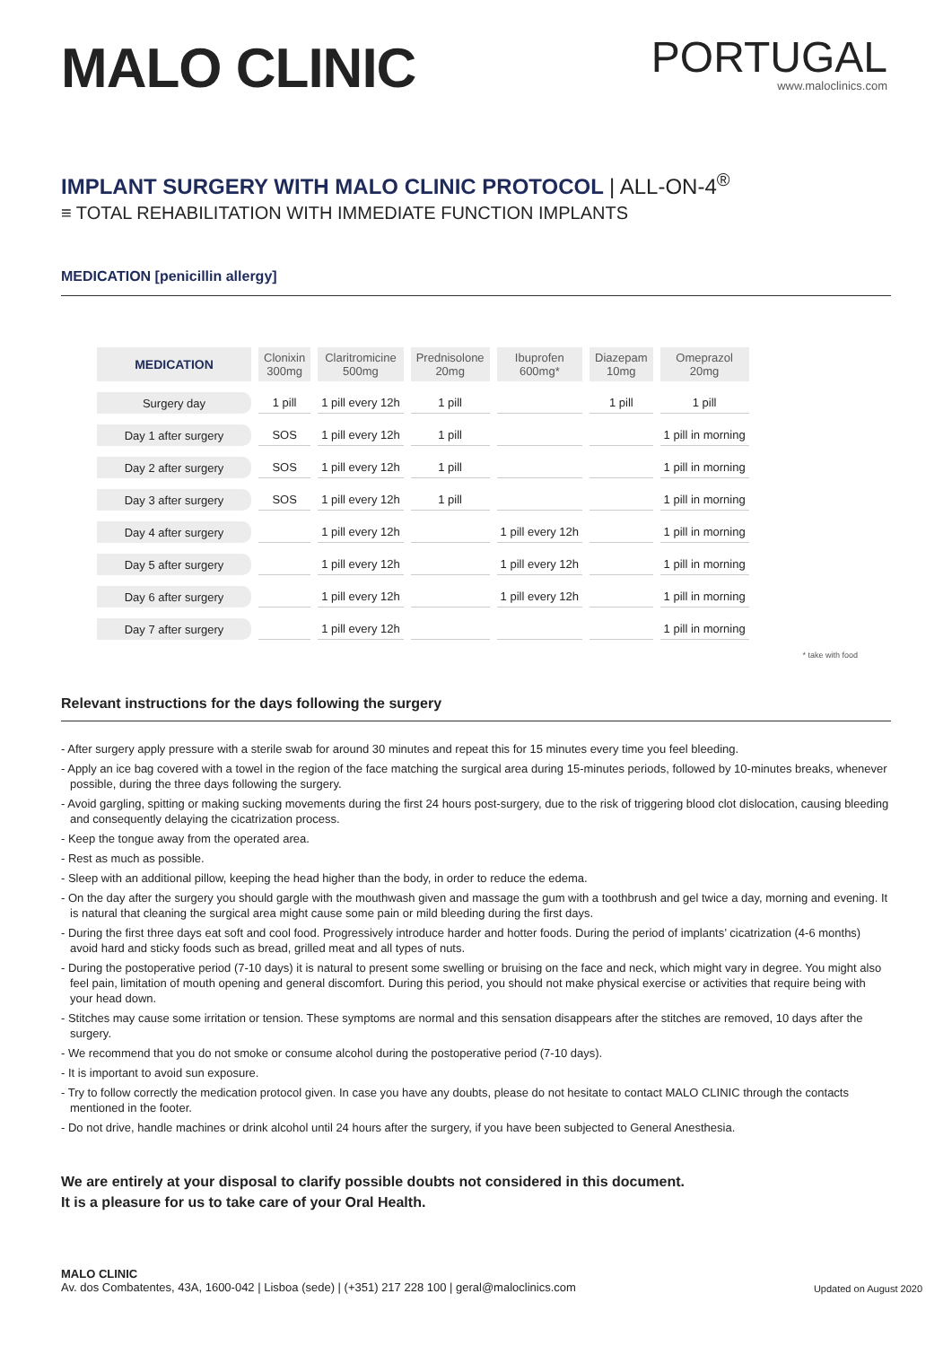MALO CLINIC
PORTUGAL
www.maloclinics.com
IMPLANT SURGERY WITH MALO CLINIC PROTOCOL | ALL-ON-4<sup>®</sup>
≡ TOTAL REHABILITATION WITH IMMEDIATE FUNCTION IMPLANTS
MEDICATION [penicillin allergy]
| MEDICATION | Clonixin 300mg | Claritromicine 500mg | Prednisolone 20mg | Ibuprofen 600mg* | Diazepam 10mg | Omeprazol 20mg |
| --- | --- | --- | --- | --- | --- | --- |
| Surgery day | 1 pill | 1 pill every 12h | 1 pill | | 1 pill | 1 pill |
| Day 1 after surgery | SOS | 1 pill every 12h | 1 pill | | | 1 pill in morning |
| Day 2 after surgery | SOS | 1 pill every 12h | 1 pill | | | 1 pill in morning |
| Day 3 after surgery | SOS | 1 pill every 12h | 1 pill | | | 1 pill in morning |
| Day 4 after surgery | | 1 pill every 12h | | 1 pill every 12h | | 1 pill in morning |
| Day 5 after surgery | | 1 pill every 12h | | 1 pill every 12h | | 1 pill in morning |
| Day 6 after surgery | | 1 pill every 12h | | 1 pill every 12h | | 1 pill in morning |
| Day 7 after surgery | | 1 pill every 12h | | | | 1 pill in morning |
* take with food
Relevant instructions for the days following the surgery
- After surgery apply pressure with a sterile swab for around 30 minutes and repeat this for 15 minutes every time you feel bleeding.
- Apply an ice bag covered with a towel in the region of the face matching the surgical area during 15-minutes periods, followed by 10-minutes breaks, whenever possible, during the three days following the surgery.
- Avoid gargling, spitting or making sucking movements during the first 24 hours post-surgery, due to the risk of triggering blood clot dislocation, causing bleeding and consequently delaying the cicatrization process.
- Keep the tongue away from the operated area.
- Rest as much as possible.
- Sleep with an additional pillow, keeping the head higher than the body, in order to reduce the edema.
- On the day after the surgery you should gargle with the mouthwash given and massage the gum with a toothbrush and gel twice a day, morning and evening. It is natural that cleaning the surgical area might cause some pain or mild bleeding during the first days.
- During the first three days eat soft and cool food. Progressively introduce harder and hotter foods. During the period of implants’ cicatrization (4-6 months) avoid hard and sticky foods such as bread, grilled meat and all types of nuts.
- During the postoperative period (7-10 days) it is natural to present some swelling or bruising on the face and neck, which might vary in degree. You might also feel pain, limitation of mouth opening and general discomfort. During this period, you should not make physical exercise or activities that require being with your head down.
- Stitches may cause some irritation or tension. These symptoms are normal and this sensation disappears after the stitches are removed, 10 days after the surgery.
- We recommend that you do not smoke or consume alcohol during the postoperative period (7-10 days).
- It is important to avoid sun exposure.
- Try to follow correctly the medication protocol given. In case you have any doubts, please do not hesitate to contact MALO CLINIC through the contacts mentioned in the footer.
- Do not drive, handle machines or drink alcohol until 24 hours after the surgery, if you have been subjected to General Anesthesia.
We are entirely at your disposal to clarify possible doubts not considered in this document.
It is a pleasure for us to take care of your Oral Health.
MALO CLINIC
Av. dos Combatentes, 43A, 1600-042 | Lisboa (sede) | (+351) 217 228 100 | geral@maloclinics.com
Updated on August 2020